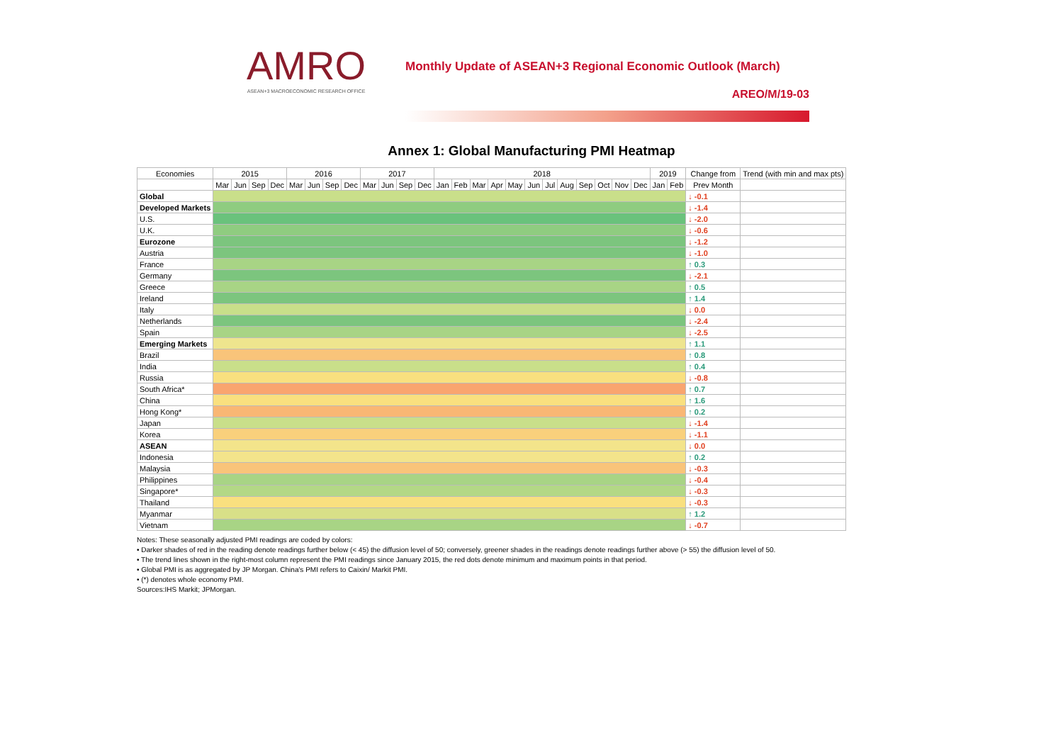AMRO
ASEAN+3 MACROECONOMIC RESEARCH OFFICE
Monthly Update of ASEAN+3 Regional Economic Outlook (March)
AREO/M/19-03
Annex 1: Global Manufacturing PMI Heatmap
| Economies | 2015 | | | | 2016 | | | | 2017 | | | | 2018 | | | | | | | | | | | | 2019 | | Change from | Trend (with min and max pts) |
| --- | --- | --- | --- | --- | --- | --- | --- | --- | --- | --- | --- | --- | --- | --- | --- | --- | --- | --- | --- | --- | --- | --- | --- | --- | --- | --- | --- | --- |
| | Mar | Jun | Sep | Dec | Mar | Jun | Sep | Dec | Mar | Jun | Sep | Dec | Jan | Feb | Mar | Apr | May | Jun | Jul | Aug | Sep | Oct | Nov | Dec | Jan | Feb | Prev Month | |
| Global | | | | | | | | | | | | | | | | | | | | | | | | | | | ↓ -0.1 | |
| Developed Markets | | | | | | | | | | | | | | | | | | | | | | | | | | | ↓ -1.4 | |
| U.S. | | | | | | | | | | | | | | | | | | | | | | | | | | | ↓ -2.0 | |
| U.K. | | | | | | | | | | | | | | | | | | | | | | | | | | | ↓ -0.6 | |
| Eurozone | | | | | | | | | | | | | | | | | | | | | | | | | | | ↓ -1.2 | |
| Austria | | | | | | | | | | | | | | | | | | | | | | | | | | | ↓ -1.0 | |
| France | | | | | | | | | | | | | | | | | | | | | | | | | | | ↑ 0.3 | |
| Germany | | | | | | | | | | | | | | | | | | | | | | | | | | | ↓ -2.1 | |
| Greece | | | | | | | | | | | | | | | | | | | | | | | | | | | ↑ 0.5 | |
| Ireland | | | | | | | | | | | | | | | | | | | | | | | | | | | ↑ 1.4 | |
| Italy | | | | | | | | | | | | | | | | | | | | | | | | | | | ↓ 0.0 | |
| Netherlands | | | | | | | | | | | | | | | | | | | | | | | | | | | ↓ -2.4 | |
| Spain | | | | | | | | | | | | | | | | | | | | | | | | | | | ↓ -2.5 | |
| Emerging Markets | | | | | | | | | | | | | | | | | | | | | | | | | | | ↑ 1.1 | |
| Brazil | | | | | | | | | | | | | | | | | | | | | | | | | | | ↑ 0.8 | |
| India | | | | | | | | | | | | | | | | | | | | | | | | | | | ↑ 0.4 | |
| Russia | | | | | | | | | | | | | | | | | | | | | | | | | | | ↓ -0.8 | |
| South Africa* | | | | | | | | | | | | | | | | | | | | | | | | | | | ↑ 0.7 | |
| China | | | | | | | | | | | | | | | | | | | | | | | | | | | ↑ 1.6 | |
| Hong Kong* | | | | | | | | | | | | | | | | | | | | | | | | | | | ↑ 0.2 | |
| Japan | | | | | | | | | | | | | | | | | | | | | | | | | | | ↓ -1.4 | |
| Korea | | | | | | | | | | | | | | | | | | | | | | | | | | | ↓ -1.1 | |
| ASEAN | | | | | | | | | | | | | | | | | | | | | | | | | | | ↓ 0.0 | |
| Indonesia | | | | | | | | | | | | | | | | | | | | | | | | | | | ↑ 0.2 | |
| Malaysia | | | | | | | | | | | | | | | | | | | | | | | | | | | ↓ -0.3 | |
| Philippines | | | | | | | | | | | | | | | | | | | | | | | | | | | ↓ -0.4 | |
| Singapore* | | | | | | | | | | | | | | | | | | | | | | | | | | | ↓ -0.3 | |
| Thailand | | | | | | | | | | | | | | | | | | | | | | | | | | | ↓ -0.3 | |
| Myanmar | | | | | | | | | | | | | | | | | | | | | | | | | | | ↑ 1.2 | |
| Vietnam | | | | | | | | | | | | | | | | | | | | | | | | | | | ↓ -0.7 | |
Notes: These seasonally adjusted PMI readings are coded by colors:
• Darker shades of red in the reading denote readings further below (< 45) the diffusion level of 50; conversely, greener shades in the readings denote readings further above (> 55) the diffusion level of 50.
• The trend lines shown in the right-most column represent the PMI readings since January 2015, the red dots denote minimum and maximum points in that period.
• Global PMI is as aggregated by JP Morgan. China's PMI refers to Caixin/ Markit PMI.
• (*) denotes whole economy PMI.
Sources:IHS Markit; JPMorgan.